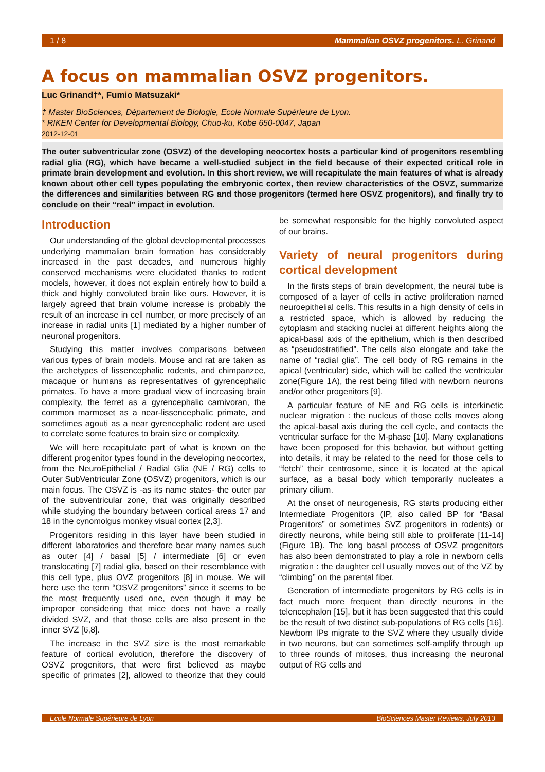1 / 8 Mammalian OSVZ progenitors. L. Grinand
A focus on mammalian OSVZ progenitors.
Luc Grinand†*, Fumio Matsuzaki*
† Master BioSciences, Département de Biologie, Ecole Normale Supérieure de Lyon.
* RIKEN Center for Developmental Biology, Chuo-ku, Kobe 650-0047, Japan
2012-12-01
The outer subventricular zone (OSVZ) of the developing neocortex hosts a particular kind of progenitors resembling radial glia (RG), which have became a well-studied subject in the field because of their expected critical role in primate brain development and evolution. In this short review, we will recapitulate the main features of what is already known about other cell types populating the embryonic cortex, then review characteristics of the OSVZ, summarize the differences and similarities between RG and those progenitors (termed here OSVZ progenitors), and finally try to conclude on their “real” impact in evolution.
Introduction
Our understanding of the global developmental processes underlying mammalian brain formation has considerably increased in the past decades, and numerous highly conserved mechanisms were elucidated thanks to rodent models, however, it does not explain entirely how to build a thick and highly convoluted brain like ours. However, it is largely agreed that brain volume increase is probably the result of an increase in cell number, or more precisely of an increase in radial units [1] mediated by a higher number of neuronal progenitors.
Studying this matter involves comparisons between various types of brain models. Mouse and rat are taken as the archetypes of lissencephalic rodents, and chimpanzee, macaque or humans as representatives of gyrencephalic primates. To have a more gradual view of increasing brain complexity, the ferret as a gyrencephalic carnivoran, the common marmoset as a near-lissencephalic primate, and sometimes agouti as a near gyrencephalic rodent are used to correlate some features to brain size or complexity.
We will here recapitulate part of what is known on the different progenitor types found in the developing neocortex, from the NeuroEpithelial / Radial Glia (NE / RG) cells to Outer SubVentricular Zone (OSVZ) progenitors, which is our main focus. The OSVZ is -as its name states- the outer par of the subventricular zone, that was originally described while studying the boundary between cortical areas 17 and 18 in the cynomolgus monkey visual cortex [2,3].
Progenitors residing in this layer have been studied in different laboratories and therefore bear many names such as outer [4] / basal [5] / intermediate [6] or even translocating [7] radial glia, based on their resemblance with this cell type, plus OVZ progenitors [8] in mouse. We will here use the term “OSVZ progenitors” since it seems to be the most frequently used one, even though it may be improper considering that mice does not have a really divided SVZ, and that those cells are also present in the inner SVZ [6,8].
The increase in the SVZ size is the most remarkable feature of cortical evolution, therefore the discovery of OSVZ progenitors, that were first believed as maybe specific of primates [2], allowed to theorize that they could be somewhat responsible for the highly convoluted aspect of our brains.
Variety of neural progenitors during cortical development
In the firsts steps of brain development, the neural tube is composed of a layer of cells in active proliferation named neuroepithelial cells. This results in a high density of cells in a restricted space, which is allowed by reducing the cytoplasm and stacking nuclei at different heights along the apical-basal axis of the epithelium, which is then described as “pseudostratified”. The cells also elongate and take the name of “radial glia”. The cell body of RG remains in the apical (ventricular) side, which will be called the ventricular zone(Figure 1A), the rest being filled with newborn neurons and/or other progenitors [9].
A particular feature of NE and RG cells is interkinetic nuclear migration : the nucleus of those cells moves along the apical-basal axis during the cell cycle, and contacts the ventricular surface for the M-phase [10]. Many explanations have been proposed for this behavior, but without getting into details, it may be related to the need for those cells to “fetch” their centrosome, since it is located at the apical surface, as a basal body which temporarily nucleates a primary cilium.
At the onset of neurogenesis, RG starts producing either Intermediate Progenitors (IP, also called BP for “Basal Progenitors” or sometimes SVZ progenitors in rodents) or directly neurons, while being still able to proliferate [11-14] (Figure 1B). The long basal process of OSVZ progenitors has also been demonstrated to play a role in newborn cells migration : the daughter cell usually moves out of the VZ by “climbing” on the parental fiber.
Generation of intermediate progenitors by RG cells is in fact much more frequent than directly neurons in the telencephalon [15], but it has been suggested that this could be the result of two distinct sub-populations of RG cells [16]. Newborn IPs migrate to the SVZ where they usually divide in two neurons, but can sometimes self-amplify through up to three rounds of mitoses, thus increasing the neuronal output of RG cells and
Ecole Normale Supérieure de Lyon BioSciences Master Reviews, July 2013